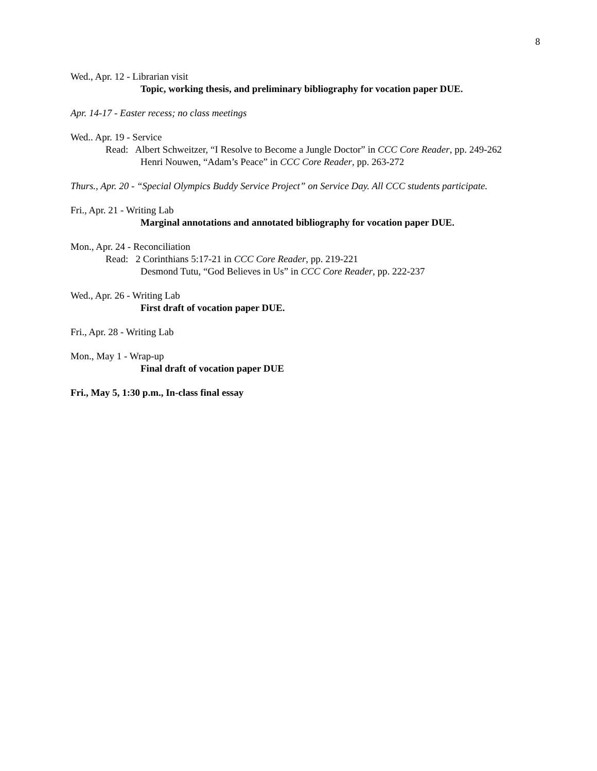8
Wed., Apr. 12 - Librarian visit
Topic, working thesis, and preliminary bibliography for vocation paper DUE.
Apr. 14-17 - Easter recess; no class meetings
Wed.. Apr. 19 - Service
Read: Albert Schweitzer, “I Resolve to Become a Jungle Doctor” in CCC Core Reader, pp. 249-262
Henri Nouwen, “Adam’s Peace” in CCC Core Reader, pp. 263-272
Thurs., Apr. 20 - “Special Olympics Buddy Service Project” on Service Day. All CCC students participate.
Fri., Apr. 21 - Writing Lab
Marginal annotations and annotated bibliography for vocation paper DUE.
Mon., Apr. 24 - Reconciliation
Read: 2 Corinthians 5:17-21 in CCC Core Reader, pp. 219-221
Desmond Tutu, “God Believes in Us” in CCC Core Reader, pp. 222-237
Wed., Apr. 26 - Writing Lab
First draft of vocation paper DUE.
Fri., Apr. 28 - Writing Lab
Mon., May 1 - Wrap-up
Final draft of vocation paper DUE
Fri., May 5, 1:30 p.m., In-class final essay